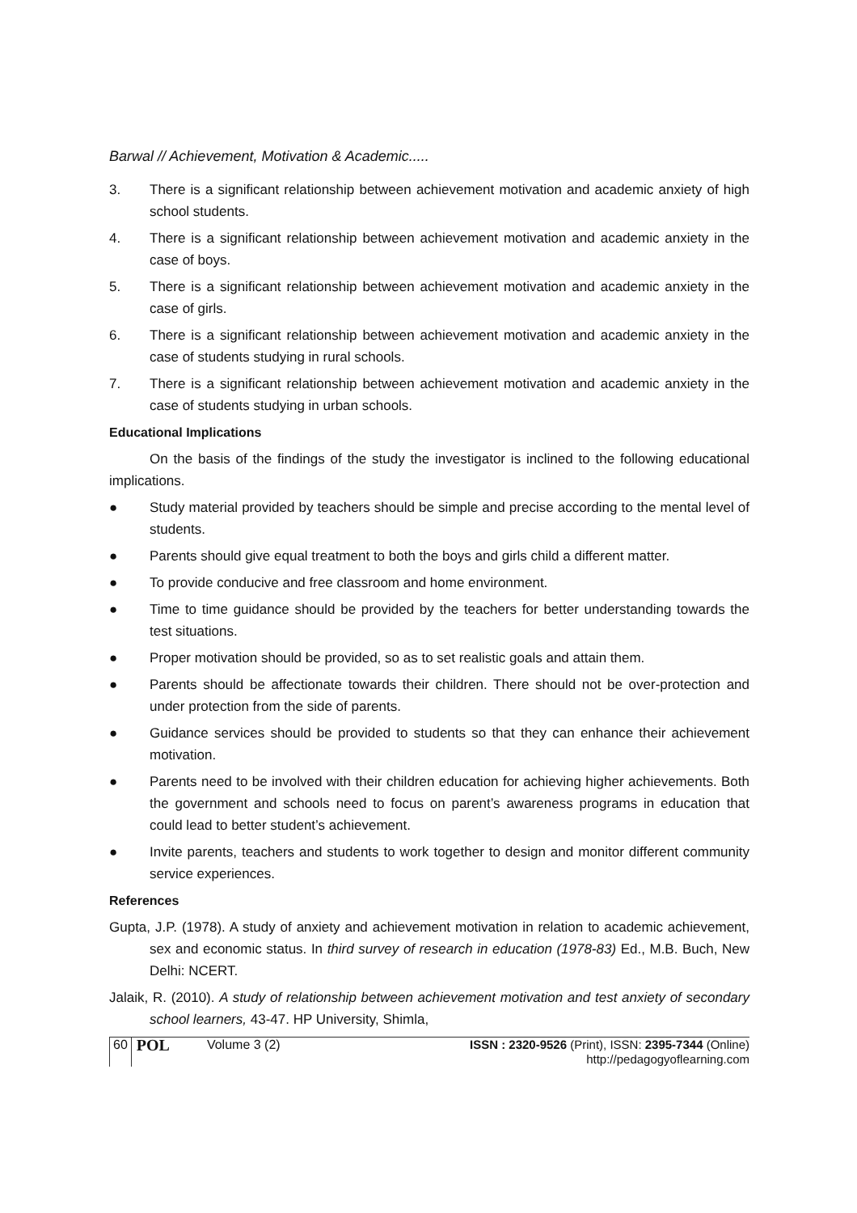Barwal // Achievement, Motivation & Academic.....
3. There is a significant relationship between achievement motivation and academic anxiety of high school students.
4. There is a significant relationship between achievement motivation and academic anxiety in the case of boys.
5. There is a significant relationship between achievement motivation and academic anxiety in the case of girls.
6. There is a significant relationship between achievement motivation and academic anxiety in the case of students studying in rural schools.
7. There is a significant relationship between achievement motivation and academic anxiety in the case of students studying in urban schools.
Educational Implications
On the basis of the findings of the study the investigator is inclined to the following educational implications.
● Study material provided by teachers should be simple and precise according to the mental level of students.
● Parents should give equal treatment to both the boys and girls child a different matter.
● To provide conducive and free classroom and home environment.
● Time to time guidance should be provided by the teachers for better understanding towards the test situations.
● Proper motivation should be provided, so as to set realistic goals and attain them.
● Parents should be affectionate towards their children. There should not be over-protection and under protection from the side of parents.
● Guidance services should be provided to students so that they can enhance their achievement motivation.
● Parents need to be involved with their children education for achieving higher achievements. Both the government and schools need to focus on parent’s awareness programs in education that could lead to better student’s achievement.
● Invite parents, teachers and students to work together to design and monitor different community service experiences.
References
Gupta, J.P. (1978). A study of anxiety and achievement motivation in relation to academic achievement, sex and economic status. In third survey of research in education (1978-83) Ed., M.B. Buch, New Delhi: NCERT.
Jalaik, R. (2010). A study of relationship between achievement motivation and test anxiety of secondary school learners, 43-47. HP University, Shimla,
60 POL Volume 3 (2) ISSN : 2320-9526 (Print), ISSN: 2395-7344 (Online)
http://pedagogyoflearning.com